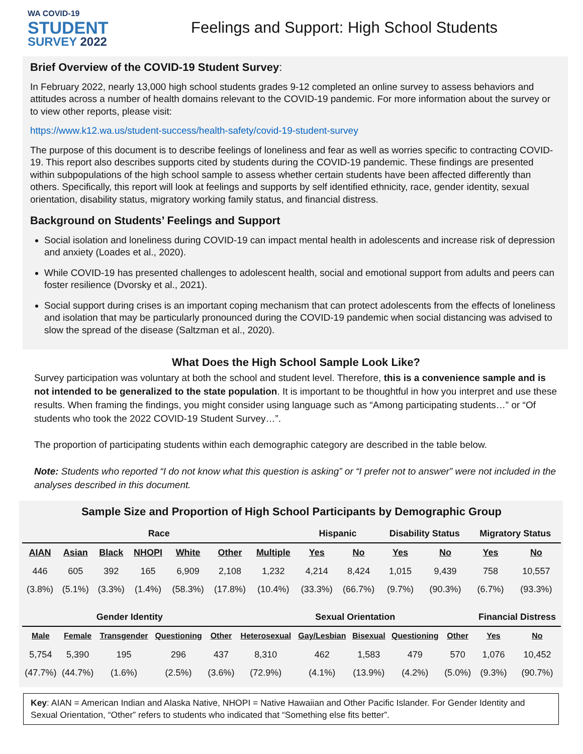WA COVID-19
STUDENT
SURVEY 2022
Feelings and Support: High School Students
Brief Overview of the COVID-19 Student Survey:
In February 2022, nearly 13,000 high school students grades 9-12 completed an online survey to assess behaviors and attitudes across a number of health domains relevant to the COVID-19 pandemic. For more information about the survey or to view other reports, please visit:
https://www.k12.wa.us/student-success/health-safety/covid-19-student-survey
The purpose of this document is to describe feelings of loneliness and fear as well as worries specific to contracting COVID-19. This report also describes supports cited by students during the COVID-19 pandemic. These findings are presented within subpopulations of the high school sample to assess whether certain students have been affected differently than others. Specifically, this report will look at feelings and supports by self identified ethnicity, race, gender identity, sexual orientation, disability status, migratory working family status, and financial distress.
Background on Students’ Feelings and Support
Social isolation and loneliness during COVID-19 can impact mental health in adolescents and increase risk of depression and anxiety (Loades et al., 2020).
While COVID-19 has presented challenges to adolescent health, social and emotional support from adults and peers can foster resilience (Dvorsky et al., 2021).
Social support during crises is an important coping mechanism that can protect adolescents from the effects of loneliness and isolation that may be particularly pronounced during the COVID-19 pandemic when social distancing was advised to slow the spread of the disease (Saltzman et al., 2020).
What Does the High School Sample Look Like?
Survey participation was voluntary at both the school and student level. Therefore, this is a convenience sample and is not intended to be generalized to the state population. It is important to be thoughtful in how you interpret and use these results. When framing the findings, you might consider using language such as “Among participating students…” or “Of students who took the 2022 COVID-19 Student Survey…”.
The proportion of participating students within each demographic category are described in the table below.
Note: Students who reported “I do not know what this question is asking” or “I prefer not to answer” were not included in the analyses described in this document.
Sample Size and Proportion of High School Participants by Demographic Group
| Race | | | | | | | Hispanic | | Disability Status | | Migratory Status | |
| --- | --- | --- | --- | --- | --- | --- | --- | --- | --- | --- | --- | --- |
| AIAN | Asian | Black | NHOPI | White | Other | Multiple | Yes | No | Yes | No | Yes | No |
| 446 | 605 | 392 | 165 | 6,909 | 2,108 | 1,232 | 4,214 | 8,424 | 1,015 | 9,439 | 758 | 10,557 |
| (3.8%) | (5.1%) | (3.3%) | (1.4%) | (58.3%) | (17.8%) | (10.4%) | (33.3%) | (66.7%) | (9.7%) | (90.3%) | (6.7%) | (93.3%) |
| Gender Identity | | | | | Sexual Orientation | | | | | Financial Distress | |
| --- | --- | --- | --- | --- | --- | --- | --- | --- | --- | --- | --- |
| Male | Female | Transgender | Questioning | Other | Heterosexual | Gay/Lesbian | Bisexual | Questioning | Other | Yes | No |
| 5,754 | 5,390 | 195 | 296 | 437 | 8,310 | 462 | 1,583 | 479 | 570 | 1,076 | 10,452 |
| (47.7%) | (44.7%) | (1.6%) | (2.5%) | (3.6%) | (72.9%) | (4.1%) | (13.9%) | (4.2%) | (5.0%) | (9.3%) | (90.7%) |
Key: AIAN = American Indian and Alaska Native, NHOPI = Native Hawaiian and Other Pacific Islander. For Gender Identity and Sexual Orientation, “Other” refers to students who indicated that “Something else fits better”.